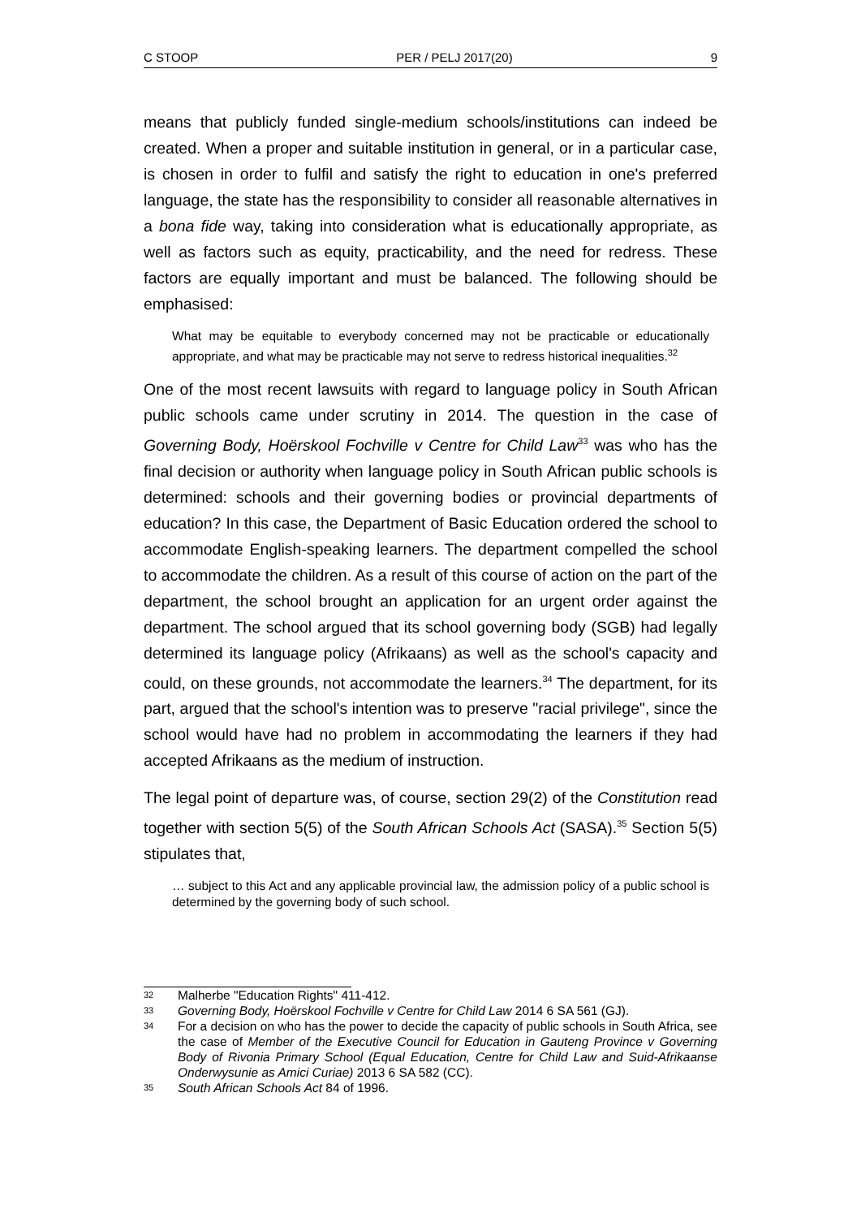C STOOP PER / PELJ 2017(20) 9
means that publicly funded single-medium schools/institutions can indeed be created. When a proper and suitable institution in general, or in a particular case, is chosen in order to fulfil and satisfy the right to education in one's preferred language, the state has the responsibility to consider all reasonable alternatives in a bona fide way, taking into consideration what is educationally appropriate, as well as factors such as equity, practicability, and the need for redress. These factors are equally important and must be balanced. The following should be emphasised:
What may be equitable to everybody concerned may not be practicable or educationally appropriate, and what may be practicable may not serve to redress historical inequalities.<sup>32</sup>
One of the most recent lawsuits with regard to language policy in South African public schools came under scrutiny in 2014. The question in the case of Governing Body, Hoërskool Fochville v Centre for Child Law<sup>33</sup> was who has the final decision or authority when language policy in South African public schools is determined: schools and their governing bodies or provincial departments of education? In this case, the Department of Basic Education ordered the school to accommodate English-speaking learners. The department compelled the school to accommodate the children. As a result of this course of action on the part of the department, the school brought an application for an urgent order against the department. The school argued that its school governing body (SGB) had legally determined its language policy (Afrikaans) as well as the school's capacity and could, on these grounds, not accommodate the learners.<sup>34</sup> The department, for its part, argued that the school's intention was to preserve "racial privilege", since the school would have had no problem in accommodating the learners if they had accepted Afrikaans as the medium of instruction.
The legal point of departure was, of course, section 29(2) of the Constitution read together with section 5(5) of the South African Schools Act (SASA).<sup>35</sup> Section 5(5) stipulates that,
… subject to this Act and any applicable provincial law, the admission policy of a public school is determined by the governing body of such school.
32 Malherbe "Education Rights" 411-412.
33 Governing Body, Hoërskool Fochville v Centre for Child Law 2014 6 SA 561 (GJ).
34 For a decision on who has the power to decide the capacity of public schools in South Africa, see the case of Member of the Executive Council for Education in Gauteng Province v Governing Body of Rivonia Primary School (Equal Education, Centre for Child Law and Suid-Afrikaanse Onderwysunie as Amici Curiae) 2013 6 SA 582 (CC).
35 South African Schools Act 84 of 1996.